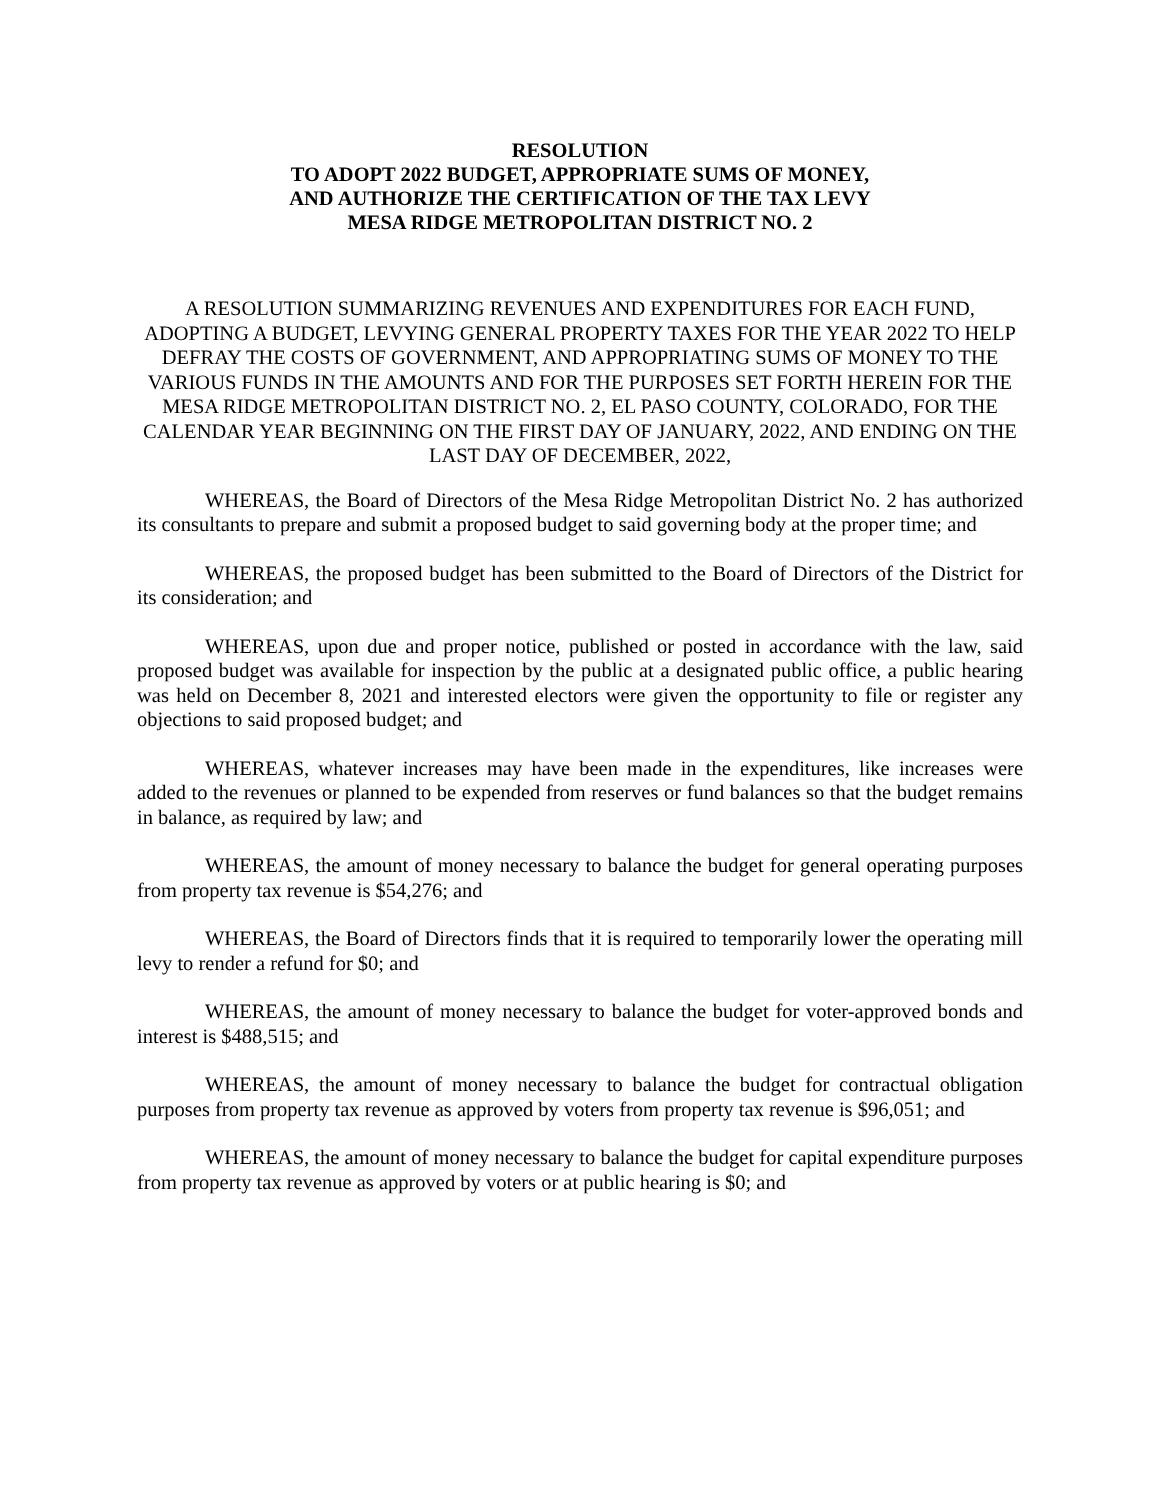RESOLUTION
TO ADOPT 2022 BUDGET, APPROPRIATE SUMS OF MONEY,
AND AUTHORIZE THE CERTIFICATION OF THE TAX LEVY
MESA RIDGE METROPOLITAN DISTRICT NO. 2
A RESOLUTION SUMMARIZING REVENUES AND EXPENDITURES FOR EACH FUND, ADOPTING A BUDGET, LEVYING GENERAL PROPERTY TAXES FOR THE YEAR 2022 TO HELP DEFRAY THE COSTS OF GOVERNMENT, AND APPROPRIATING SUMS OF MONEY TO THE VARIOUS FUNDS IN THE AMOUNTS AND FOR THE PURPOSES SET FORTH HEREIN FOR THE MESA RIDGE METROPOLITAN DISTRICT NO. 2, EL PASO COUNTY, COLORADO, FOR THE CALENDAR YEAR BEGINNING ON THE FIRST DAY OF JANUARY, 2022, AND ENDING ON THE LAST DAY OF DECEMBER, 2022,
WHEREAS, the Board of Directors of the Mesa Ridge Metropolitan District No. 2 has authorized its consultants to prepare and submit a proposed budget to said governing body at the proper time; and
WHEREAS, the proposed budget has been submitted to the Board of Directors of the District for its consideration; and
WHEREAS, upon due and proper notice, published or posted in accordance with the law, said proposed budget was available for inspection by the public at a designated public office, a public hearing was held on December 8, 2021 and interested electors were given the opportunity to file or register any objections to said proposed budget; and
WHEREAS, whatever increases may have been made in the expenditures, like increases were added to the revenues or planned to be expended from reserves or fund balances so that the budget remains in balance, as required by law; and
WHEREAS, the amount of money necessary to balance the budget for general operating purposes from property tax revenue is $54,276; and
WHEREAS, the Board of Directors finds that it is required to temporarily lower the operating mill levy to render a refund for $0; and
WHEREAS, the amount of money necessary to balance the budget for voter-approved bonds and interest is $488,515; and
WHEREAS, the amount of money necessary to balance the budget for contractual obligation purposes from property tax revenue as approved by voters from property tax revenue is $96,051; and
WHEREAS, the amount of money necessary to balance the budget for capital expenditure purposes from property tax revenue as approved by voters or at public hearing is $0; and